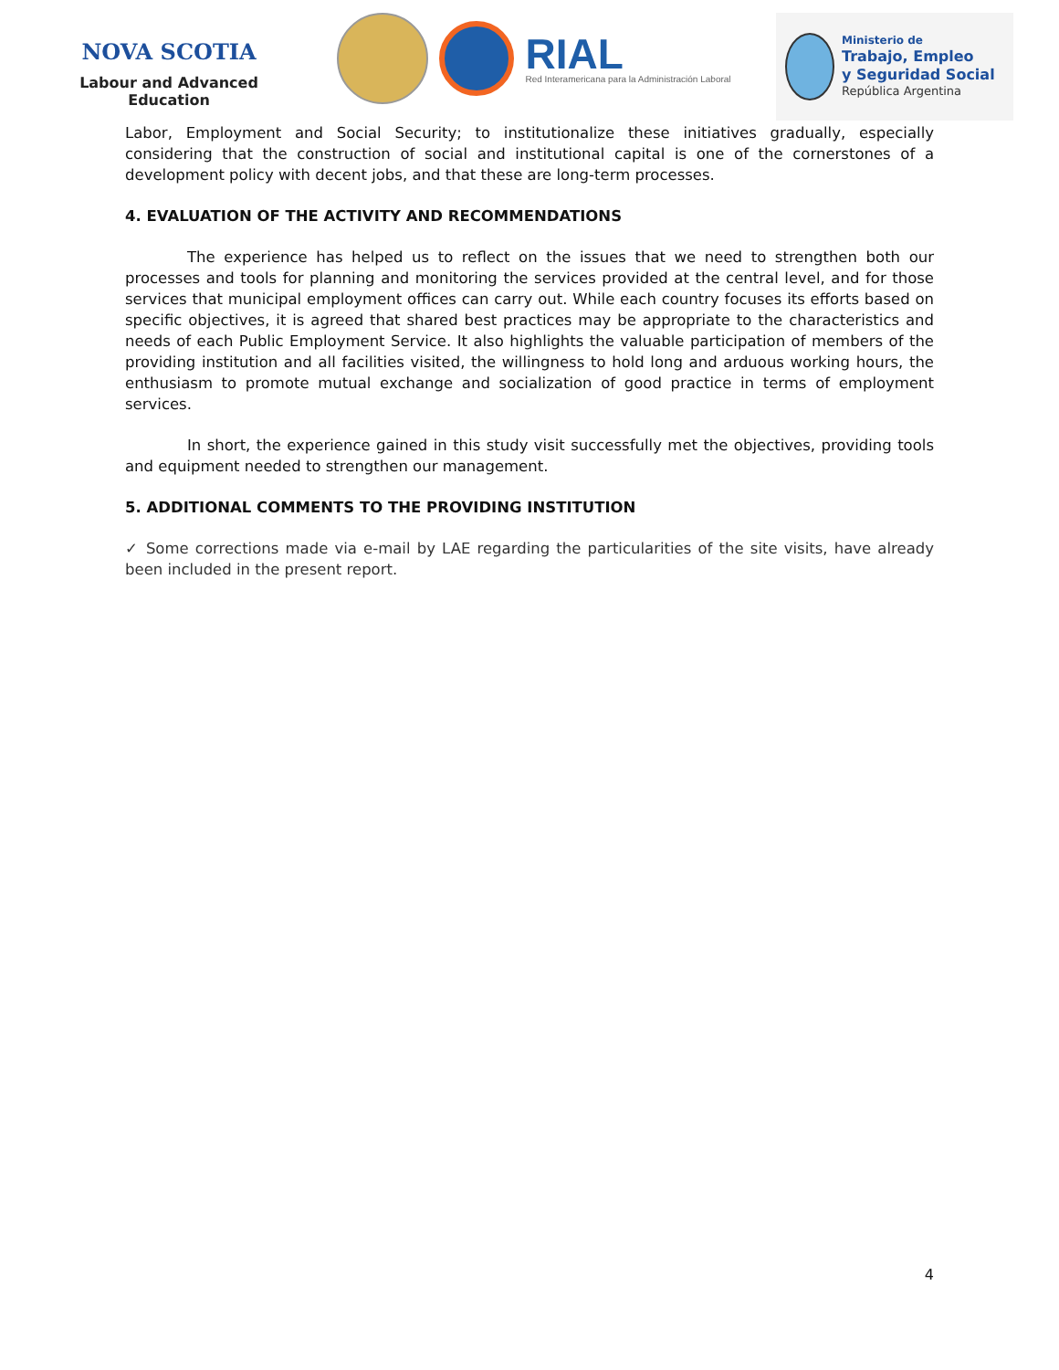NOVA SCOTIA
Labour and Advanced Education
RIAL
Red Interamericana para la Administración Laboral
Ministerio de
Trabajo, Empleo
y Seguridad Social
República Argentina
Labor, Employment and Social Security; to institutionalize these initiatives gradually, especially considering that the construction of social and institutional capital is one of the cornerstones of a development policy with decent jobs, and that these are long-term processes.
4. EVALUATION OF THE ACTIVITY AND RECOMMENDATIONS
The experience has helped us to reflect on the issues that we need to strengthen both our processes and tools for planning and monitoring the services provided at the central level, and for those services that municipal employment offices can carry out. While each country focuses its efforts based on specific objectives, it is agreed that shared best practices may be appropriate to the characteristics and needs of each Public Employment Service. It also highlights the valuable participation of members of the providing institution and all facilities visited, the willingness to hold long and arduous working hours, the enthusiasm to promote mutual exchange and socialization of good practice in terms of employment services.
In short, the experience gained in this study visit successfully met the objectives, providing tools and equipment needed to strengthen our management.
5. ADDITIONAL COMMENTS TO THE PROVIDING INSTITUTION
✓ Some corrections made via e-mail by LAE regarding the particularities of the site visits, have already been included in the present report.
4